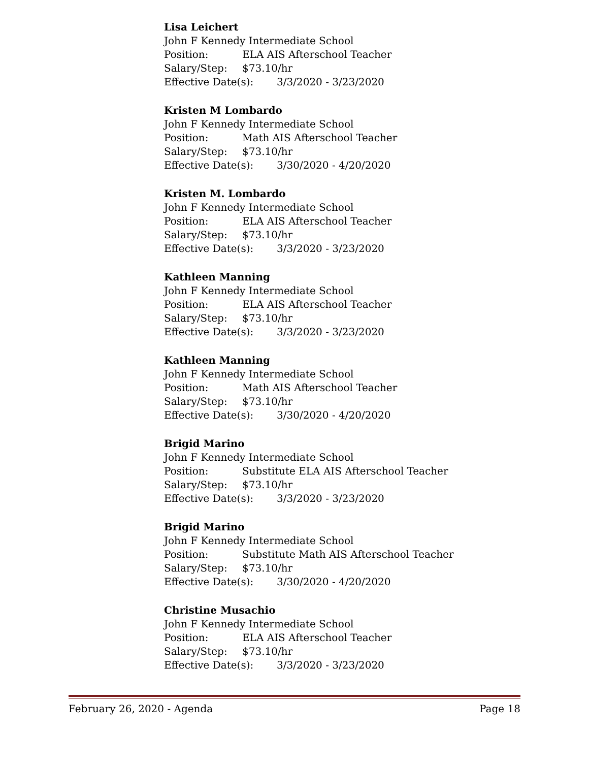Lisa Leichert
John F Kennedy Intermediate School
Position: ELA AIS Afterschool Teacher
Salary/Step: $73.10/hr
Effective Date(s): 3/3/2020 - 3/23/2020
Kristen M Lombardo
John F Kennedy Intermediate School
Position: Math AIS Afterschool Teacher
Salary/Step: $73.10/hr
Effective Date(s): 3/30/2020 - 4/20/2020
Kristen M. Lombardo
John F Kennedy Intermediate School
Position: ELA AIS Afterschool Teacher
Salary/Step: $73.10/hr
Effective Date(s): 3/3/2020 - 3/23/2020
Kathleen Manning
John F Kennedy Intermediate School
Position: ELA AIS Afterschool Teacher
Salary/Step: $73.10/hr
Effective Date(s): 3/3/2020 - 3/23/2020
Kathleen Manning
John F Kennedy Intermediate School
Position: Math AIS Afterschool Teacher
Salary/Step: $73.10/hr
Effective Date(s): 3/30/2020 - 4/20/2020
Brigid Marino
John F Kennedy Intermediate School
Position: Substitute ELA AIS Afterschool Teacher
Salary/Step: $73.10/hr
Effective Date(s): 3/3/2020 - 3/23/2020
Brigid Marino
John F Kennedy Intermediate School
Position: Substitute Math AIS Afterschool Teacher
Salary/Step: $73.10/hr
Effective Date(s): 3/30/2020 - 4/20/2020
Christine Musachio
John F Kennedy Intermediate School
Position: ELA AIS Afterschool Teacher
Salary/Step: $73.10/hr
Effective Date(s): 3/3/2020 - 3/23/2020
February 26, 2020 - Agenda Page 18